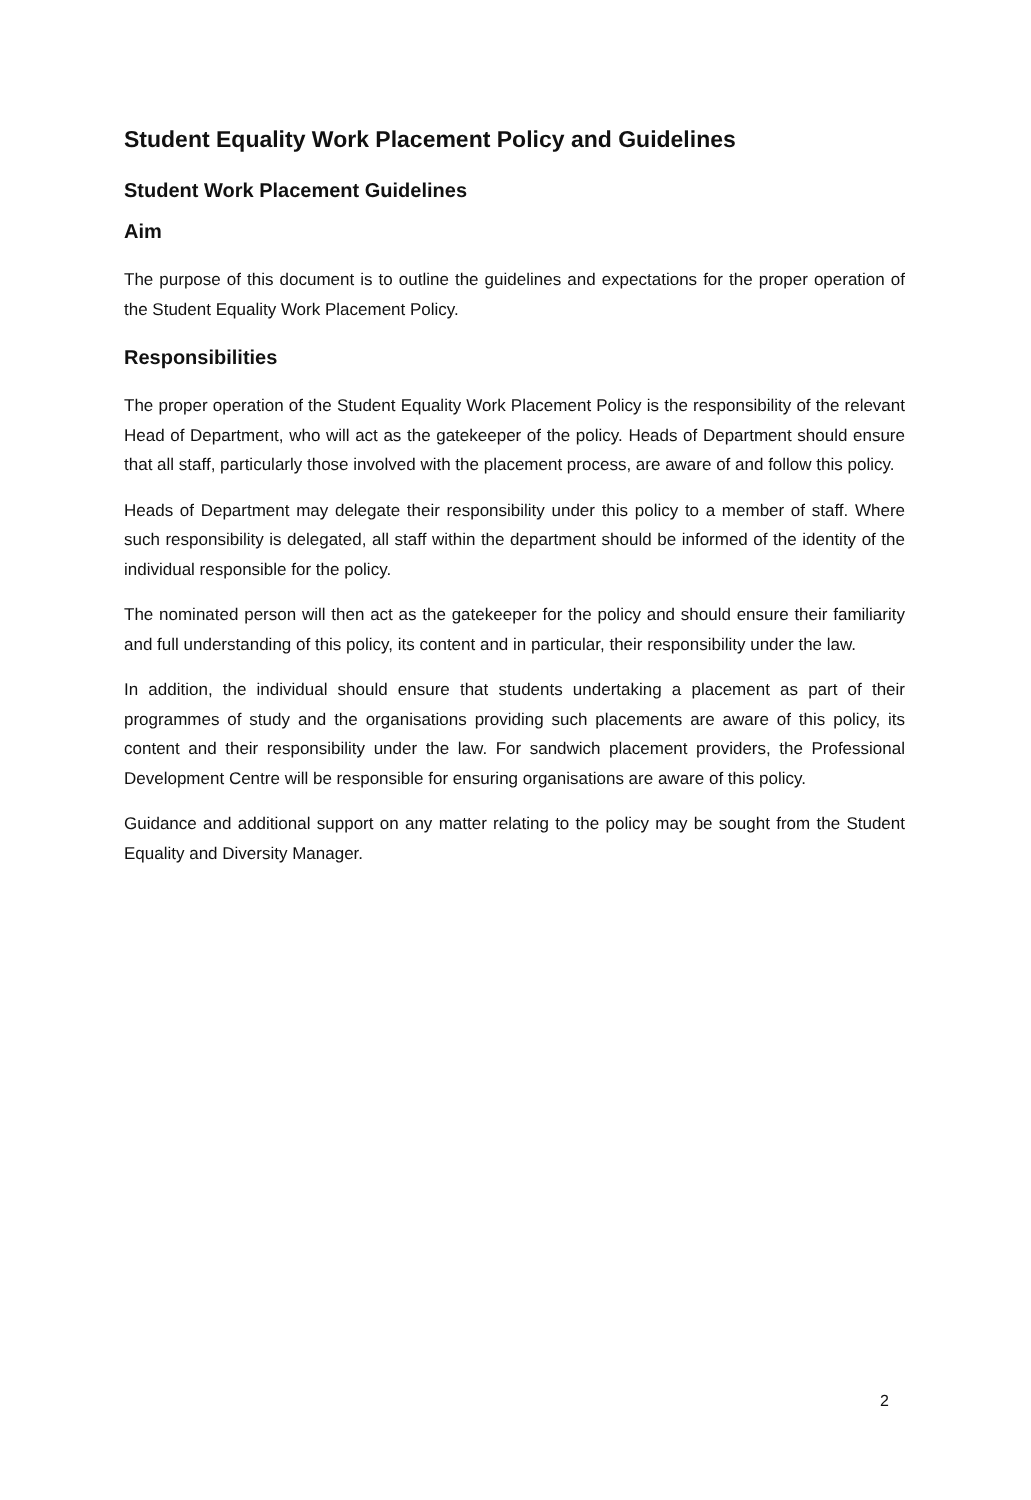Student Equality Work Placement Policy and Guidelines
Student Work Placement Guidelines
Aim
The purpose of this document is to outline the guidelines and expectations for the proper operation of the Student Equality Work Placement Policy.
Responsibilities
The proper operation of the Student Equality Work Placement Policy is the responsibility of the relevant Head of Department, who will act as the gatekeeper of the policy. Heads of Department should ensure that all staff, particularly those involved with the placement process, are aware of and follow this policy.
Heads of Department may delegate their responsibility under this policy to a member of staff. Where such responsibility is delegated, all staff within the department should be informed of the identity of the individual responsible for the policy.
The nominated person will then act as the gatekeeper for the policy and should ensure their familiarity and full understanding of this policy, its content and in particular, their responsibility under the law.
In addition, the individual should ensure that students undertaking a placement as part of their programmes of study and the organisations providing such placements are aware of this policy, its content and their responsibility under the law. For sandwich placement providers, the Professional Development Centre will be responsible for ensuring organisations are aware of this policy.
Guidance and additional support on any matter relating to the policy may be sought from the Student Equality and Diversity Manager.
2